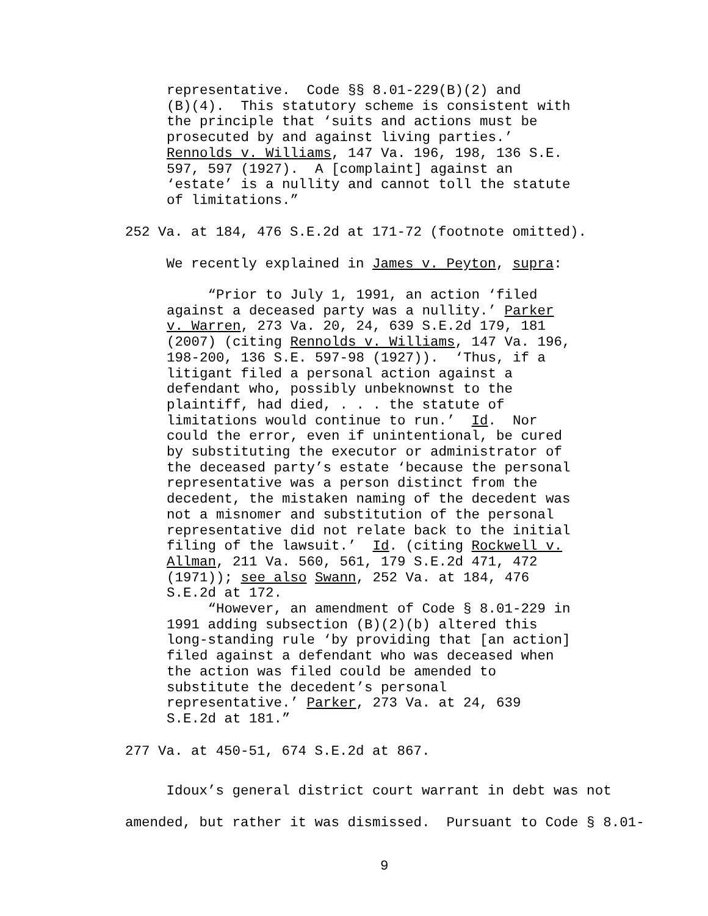representative. Code §§ 8.01-229(B)(2) and (B)(4). This statutory scheme is consistent with the principle that ‘suits and actions must be prosecuted by and against living parties.’ Rennolds v. Williams, 147 Va. 196, 198, 136 S.E. 597, 597 (1927). A [complaint] against an ‘estate’ is a nullity and cannot toll the statute of limitations.”
252 Va. at 184, 476 S.E.2d at 171-72 (footnote omitted).
We recently explained in James v. Peyton, supra:
“Prior to July 1, 1991, an action ‘filed against a deceased party was a nullity.’ Parker v. Warren, 273 Va. 20, 24, 639 S.E.2d 179, 181 (2007) (citing Rennolds v. Williams, 147 Va. 196, 198-200, 136 S.E. 597-98 (1927)). ‘Thus, if a litigant filed a personal action against a defendant who, possibly unbeknownst to the plaintiff, had died, . . . the statute of limitations would continue to run.’ Id. Nor could the error, even if unintentional, be cured by substituting the executor or administrator of the deceased party’s estate ‘because the personal representative was a person distinct from the decedent, the mistaken naming of the decedent was not a misnomer and substitution of the personal representative did not relate back to the initial filing of the lawsuit.’ Id. (citing Rockwell v. Allman, 211 Va. 560, 561, 179 S.E.2d 471, 472 (1971)); see also Swann, 252 Va. at 184, 476 S.E.2d at 172. “However, an amendment of Code § 8.01-229 in 1991 adding subsection (B)(2)(b) altered this long-standing rule ‘by providing that [an action] filed against a defendant who was deceased when the action was filed could be amended to substitute the decedent’s personal representative.’ Parker, 273 Va. at 24, 639 S.E.2d at 181.”
277 Va. at 450-51, 674 S.E.2d at 867.
Idoux’s general district court warrant in debt was not amended, but rather it was dismissed. Pursuant to Code § 8.01-
9